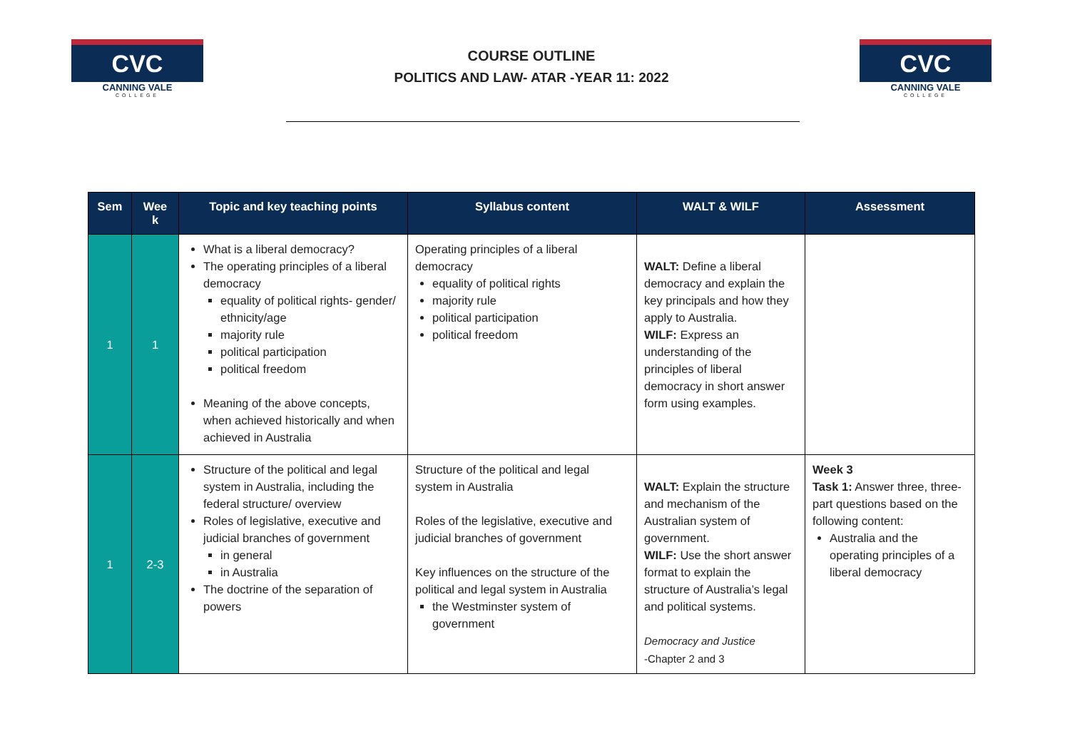CVC
CANNING VALE
COLLEGE
COURSE OUTLINE
POLITICS AND LAW- ATAR -YEAR 11: 2022
CVC
CANNING VALE
COLLEGE
| Sem | Wee k | Topic and key teaching points | Syllabus content | WALT & WILF | Assessment |
| --- | --- | --- | --- | --- | --- |
| 1 | 1 | What is a liberal democracy? The operating principles of a liberal democracy equality of political rights- gender/ ethnicity/age majority rule political participation political freedom Meaning of the above concepts, when achieved historically and when achieved in Australia | Operating principles of a liberal democracy equality of political rights majority rule political participation political freedom | WALT: Define a liberal democracy and explain the key principals and how they apply to Australia. WILF: Express an understanding of the principles of liberal democracy in short answer form using examples. | |
| 1 | 2-3 | Structure of the political and legal system in Australia, including the federal structure/ overview Roles of legislative, executive and judicial branches of government in general in Australia The doctrine of the separation of powers | Structure of the political and legal system in Australia Roles of the legislative, executive and judicial branches of government Key influences on the structure of the political and legal system in Australia the Westminster system of government | WALT: Explain the structure and mechanism of the Australian system of government. WILF: Use the short answer format to explain the structure of Australia’s legal and political systems. Democracy and Justice -Chapter 2 and 3 | Week 3 Task 1: Answer three, three-part questions based on the following content: Australia and the operating principles of a liberal democracy |